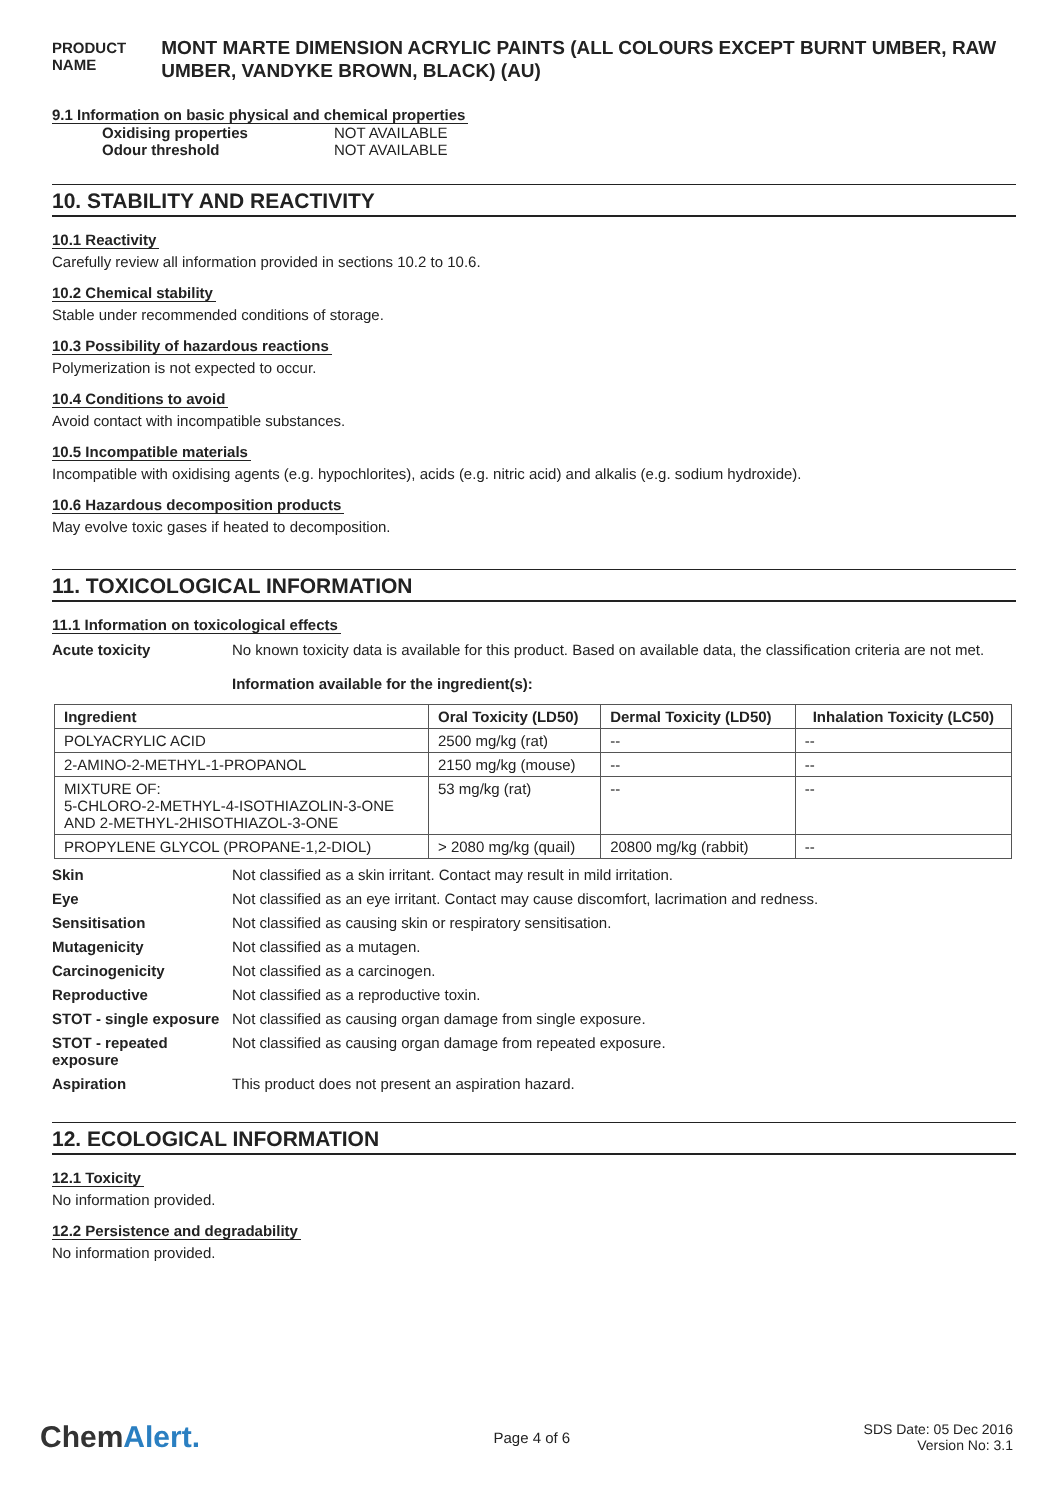PRODUCT NAME
MONT MARTE DIMENSION ACRYLIC PAINTS (ALL COLOURS EXCEPT BURNT UMBER, RAW UMBER, VANDYKE BROWN, BLACK) (AU)
9.1 Information on basic physical and chemical properties
Oxidising properties NOT AVAILABLE
Odour threshold NOT AVAILABLE
10. STABILITY AND REACTIVITY
10.1 Reactivity
Carefully review all information provided in sections 10.2 to 10.6.
10.2 Chemical stability
Stable under recommended conditions of storage.
10.3 Possibility of hazardous reactions
Polymerization is not expected to occur.
10.4 Conditions to avoid
Avoid contact with incompatible substances.
10.5 Incompatible materials
Incompatible with oxidising agents (e.g. hypochlorites), acids (e.g. nitric acid) and alkalis (e.g. sodium hydroxide).
10.6 Hazardous decomposition products
May evolve toxic gases if heated to decomposition.
11. TOXICOLOGICAL INFORMATION
11.1 Information on toxicological effects
Acute toxicity No known toxicity data is available for this product. Based on available data, the classification criteria are not met.
Information available for the ingredient(s):
| Ingredient | Oral Toxicity (LD50) | Dermal Toxicity (LD50) | Inhalation Toxicity (LC50) |
| --- | --- | --- | --- |
| POLYACRYLIC ACID | 2500 mg/kg (rat) | -- | -- |
| 2-AMINO-2-METHYL-1-PROPANOL | 2150 mg/kg (mouse) | -- | -- |
| MIXTURE OF: 5-CHLORO-2-METHYL-4-ISOTHIAZOLIN-3-ONE AND 2-METHYL-2HISOTHIAZOL-3-ONE | 53 mg/kg (rat) | -- | -- |
| PROPYLENE GLYCOL (PROPANE-1,2-DIOL) | > 2080 mg/kg (quail) | 20800 mg/kg (rabbit) | -- |
Skin Not classified as a skin irritant. Contact may result in mild irritation.
Eye Not classified as an eye irritant. Contact may cause discomfort, lacrimation and redness.
Sensitisation Not classified as causing skin or respiratory sensitisation.
Mutagenicity Not classified as a mutagen.
Carcinogenicity Not classified as a carcinogen.
Reproductive Not classified as a reproductive toxin.
STOT - single exposure
Not classified as causing organ damage from single exposure.
STOT - repeated exposure
Not classified as causing organ damage from repeated exposure.
Aspiration This product does not present an aspiration hazard.
12. ECOLOGICAL INFORMATION
12.1 Toxicity
No information provided.
12.2 Persistence and degradability
No information provided.
ChemAlert.
Page 4 of 6
SDS Date: 05 Dec 2016
Version No: 3.1